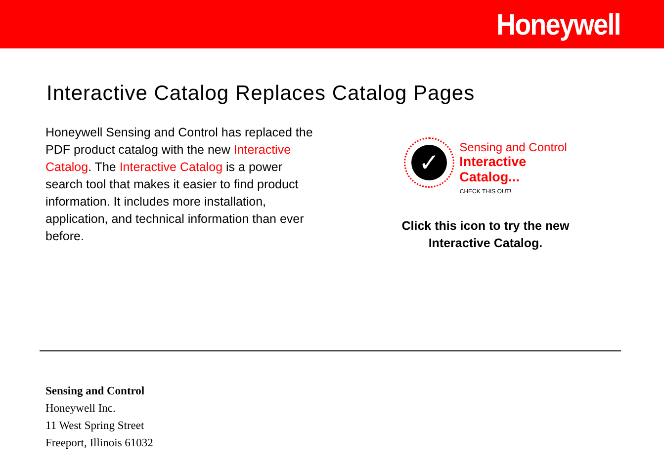Honeywell
Interactive Catalog Replaces Catalog Pages
Honeywell Sensing and Control has replaced the PDF product catalog with the new Interactive Catalog. The Interactive Catalog is a power search tool that makes it easier to find product information. It includes more installation, application, and technical information than ever before.
✓
Sensing and Control
Interactive
Catalog...
CHECK THIS OUT!
Click this icon to try the new
Interactive Catalog.
Sensing and Control
Honeywell Inc.
11 West Spring Street
Freeport, Illinois 61032